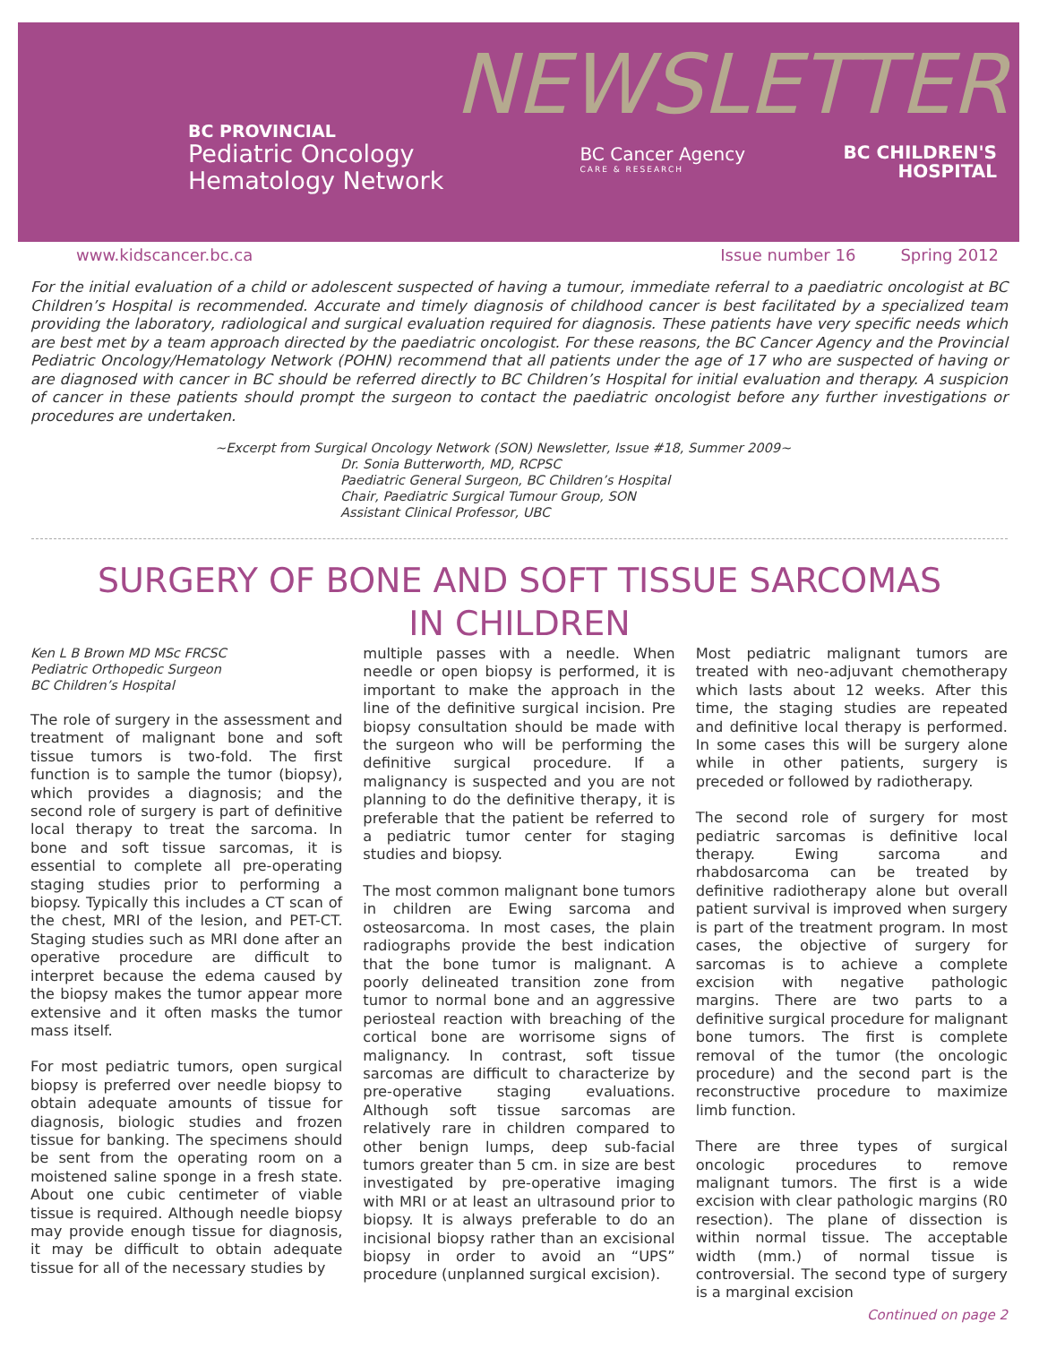BC PROVINCIAL
Pediatric Oncology
Hematology Network
NEWSLETTER
BC Cancer Agency
CARE & RESEARCH
BC CHILDREN'S
HOSPITAL
www.kidscancer.bc.ca Issue number 16 Spring 2012
For the initial evaluation of a child or adolescent suspected of having a tumour, immediate referral to a paediatric oncologist at BC Children’s Hospital is recommended. Accurate and timely diagnosis of childhood cancer is best facilitated by a specialized team providing the laboratory, radiological and surgical evaluation required for diagnosis. These patients have very specific needs which are best met by a team approach directed by the paediatric oncologist. For these reasons, the BC Cancer Agency and the Provincial Pediatric Oncology/Hematology Network (POHN) recommend that all patients under the age of 17 who are suspected of having or are diagnosed with cancer in BC should be referred directly to BC Children’s Hospital for initial evaluation and therapy. A suspicion of cancer in these patients should prompt the surgeon to contact the paediatric oncologist before any further investigations or procedures are undertaken.
~Excerpt from Surgical Oncology Network (SON) Newsletter, Issue #18, Summer 2009~
Dr. Sonia Butterworth, MD, RCPSC
Paediatric General Surgeon, BC Children’s Hospital
Chair, Paediatric Surgical Tumour Group, SON
Assistant Clinical Professor, UBC
SURGERY OF BONE AND SOFT TISSUE SARCOMAS
IN CHILDREN
Ken L B Brown MD MSc FRCSC
Pediatric Orthopedic Surgeon
BC Children’s Hospital
The role of surgery in the assessment and treatment of malignant bone and soft tissue tumors is two-fold. The first function is to sample the tumor (biopsy), which provides a diagnosis; and the second role of surgery is part of definitive local therapy to treat the sarcoma. In bone and soft tissue sarcomas, it is essential to complete all pre-operating staging studies prior to performing a biopsy. Typically this includes a CT scan of the chest, MRI of the lesion, and PET-CT. Staging studies such as MRI done after an operative procedure are difficult to interpret because the edema caused by the biopsy makes the tumor appear more extensive and it often masks the tumor mass itself.
For most pediatric tumors, open surgical biopsy is preferred over needle biopsy to obtain adequate amounts of tissue for diagnosis, biologic studies and frozen tissue for banking. The specimens should be sent from the operating room on a moistened saline sponge in a fresh state. About one cubic centimeter of viable tissue is required. Although needle biopsy may provide enough tissue for diagnosis, it may be difficult to obtain adequate tissue for all of the necessary studies by
multiple passes with a needle. When needle or open biopsy is performed, it is important to make the approach in the line of the definitive surgical incision. Pre biopsy consultation should be made with the surgeon who will be performing the definitive surgical procedure. If a malignancy is suspected and you are not planning to do the definitive therapy, it is preferable that the patient be referred to a pediatric tumor center for staging studies and biopsy.
The most common malignant bone tumors in children are Ewing sarcoma and osteosarcoma. In most cases, the plain radiographs provide the best indication that the bone tumor is malignant. A poorly delineated transition zone from tumor to normal bone and an aggressive periosteal reaction with breaching of the cortical bone are worrisome signs of malignancy. In contrast, soft tissue sarcomas are difficult to characterize by pre-operative staging evaluations. Although soft tissue sarcomas are relatively rare in children compared to other benign lumps, deep sub-facial tumors greater than 5 cm. in size are best investigated by pre-operative imaging with MRI or at least an ultrasound prior to biopsy. It is always preferable to do an incisional biopsy rather than an excisional biopsy in order to avoid an “UPS” procedure (unplanned surgical excision).
Most pediatric malignant tumors are treated with neo-adjuvant chemotherapy which lasts about 12 weeks. After this time, the staging studies are repeated and definitive local therapy is performed. In some cases this will be surgery alone while in other patients, surgery is preceded or followed by radiotherapy.
The second role of surgery for most pediatric sarcomas is definitive local therapy. Ewing sarcoma and rhabdosarcoma can be treated by definitive radiotherapy alone but overall patient survival is improved when surgery is part of the treatment program. In most cases, the objective of surgery for sarcomas is to achieve a complete excision with negative pathologic margins. There are two parts to a definitive surgical procedure for malignant bone tumors. The first is complete removal of the tumor (the oncologic procedure) and the second part is the reconstructive procedure to maximize limb function.
There are three types of surgical oncologic procedures to remove malignant tumors. The first is a wide excision with clear pathologic margins (R0 resection). The plane of dissection is within normal tissue. The acceptable width (mm.) of normal tissue is controversial. The second type of surgery is a marginal excision
Continued on page 2